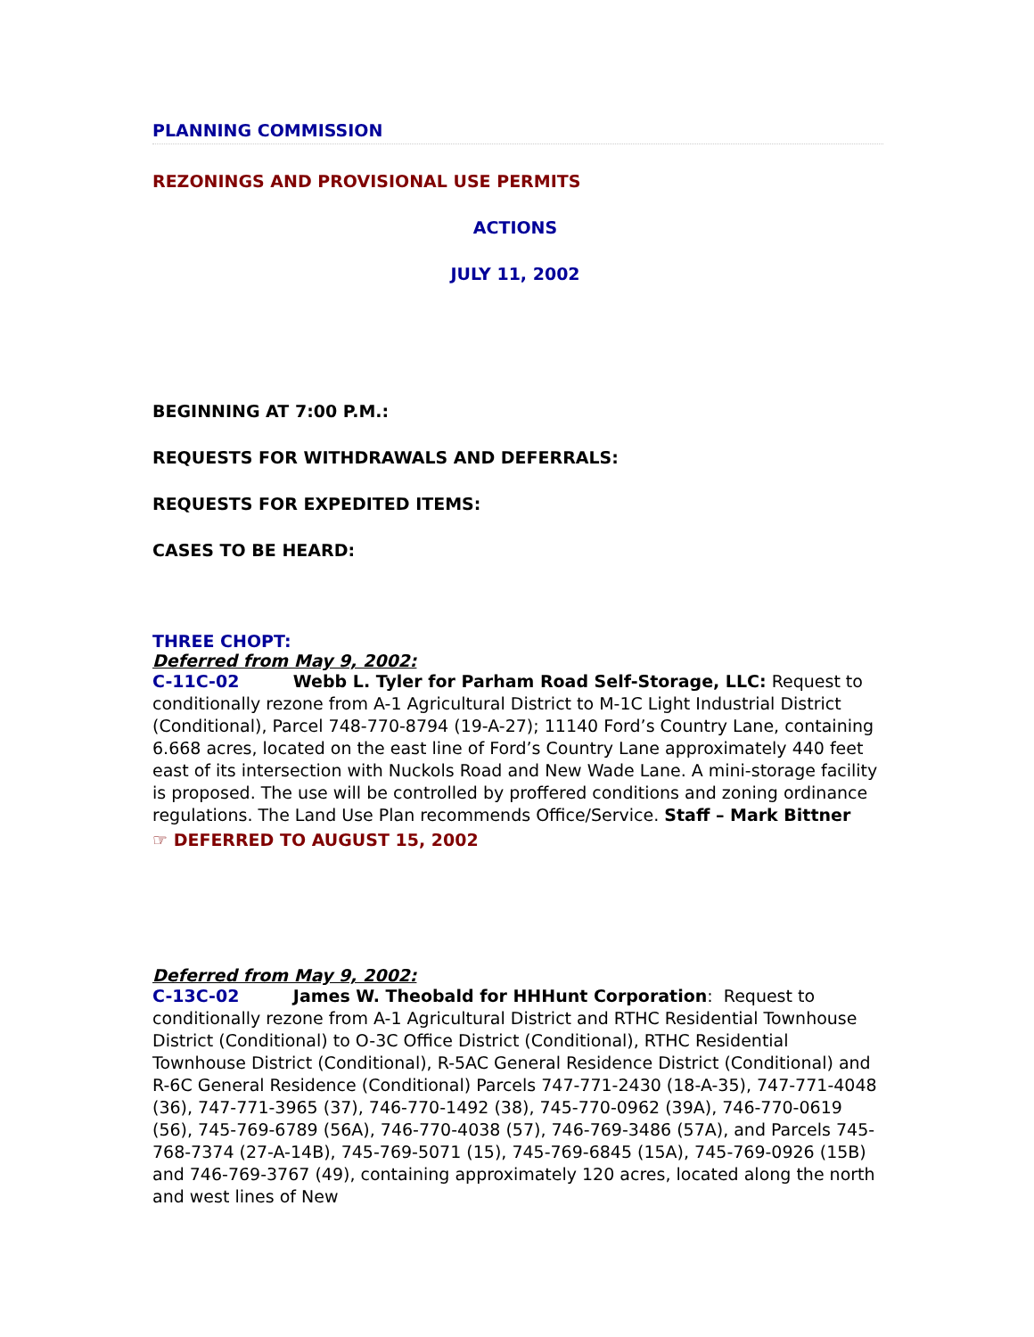PLANNING COMMISSION
REZONINGS AND PROVISIONAL USE PERMITS
ACTIONS
JULY 11, 2002
BEGINNING AT 7:00 P.M.:
REQUESTS FOR WITHDRAWALS AND DEFERRALS:
REQUESTS FOR EXPEDITED ITEMS:
CASES TO BE HEARD:
THREE CHOPT:
Deferred from May 9, 2002:
C-11C-02 Webb L. Tyler for Parham Road Self-Storage, LLC: Request to conditionally rezone from A-1 Agricultural District to M-1C Light Industrial District (Conditional), Parcel 748-770-8794 (19-A-27); 11140 Ford’s Country Lane, containing 6.668 acres, located on the east line of Ford’s Country Lane approximately 440 feet east of its intersection with Nuckols Road and New Wade Lane. A mini-storage facility is proposed. The use will be controlled by proffered conditions and zoning ordinance regulations. The Land Use Plan recommends Office/Service. Staff – Mark Bittner
☞ DEFERRED TO AUGUST 15, 2002
Deferred from May 9, 2002:
C-13C-02 James W. Theobald for HHHunt Corporation: Request to conditionally rezone from A-1 Agricultural District and RTHC Residential Townhouse District (Conditional) to O-3C Office District (Conditional), RTHC Residential Townhouse District (Conditional), R-5AC General Residence District (Conditional) and R-6C General Residence (Conditional) Parcels 747-771-2430 (18-A-35), 747-771-4048 (36), 747-771-3965 (37), 746-770-1492 (38), 745-770-0962 (39A), 746-770-0619 (56), 745-769-6789 (56A), 746-770-4038 (57), 746-769-3486 (57A), and Parcels 745-768-7374 (27-A-14B), 745-769-5071 (15), 745-769-6845 (15A), 745-769-0926 (15B) and 746-769-3767 (49), containing approximately 120 acres, located along the north and west lines of New